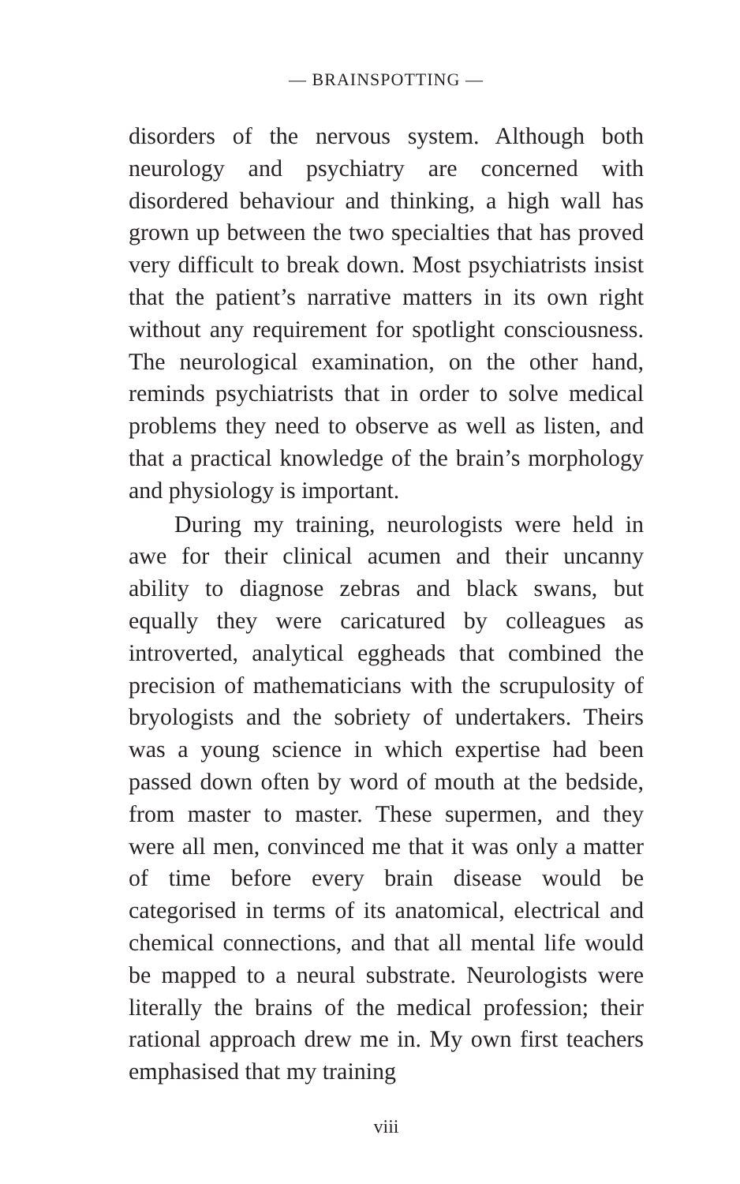— BRAINSPOTTING —
disorders of the nervous system. Although both neurology and psychiatry are concerned with disordered behaviour and thinking, a high wall has grown up between the two specialties that has proved very difficult to break down. Most psychiatrists insist that the patient’s narrative matters in its own right without any requirement for spotlight consciousness. The neurological examination, on the other hand, reminds psychiatrists that in order to solve medical problems they need to observe as well as listen, and that a practical knowledge of the brain’s morphology and physiology is important.
During my training, neurologists were held in awe for their clinical acumen and their uncanny ability to diagnose zebras and black swans, but equally they were caricatured by colleagues as introverted, analytical eggheads that combined the precision of mathematicians with the scrupulosity of bryologists and the sobriety of undertakers. Theirs was a young science in which expertise had been passed down often by word of mouth at the bedside, from master to master. These supermen, and they were all men, convinced me that it was only a matter of time before every brain disease would be categorised in terms of its anatomical, electrical and chemical connections, and that all mental life would be mapped to a neural substrate. Neurologists were literally the brains of the medical profession; their rational approach drew me in. My own first teachers emphasised that my training
viii